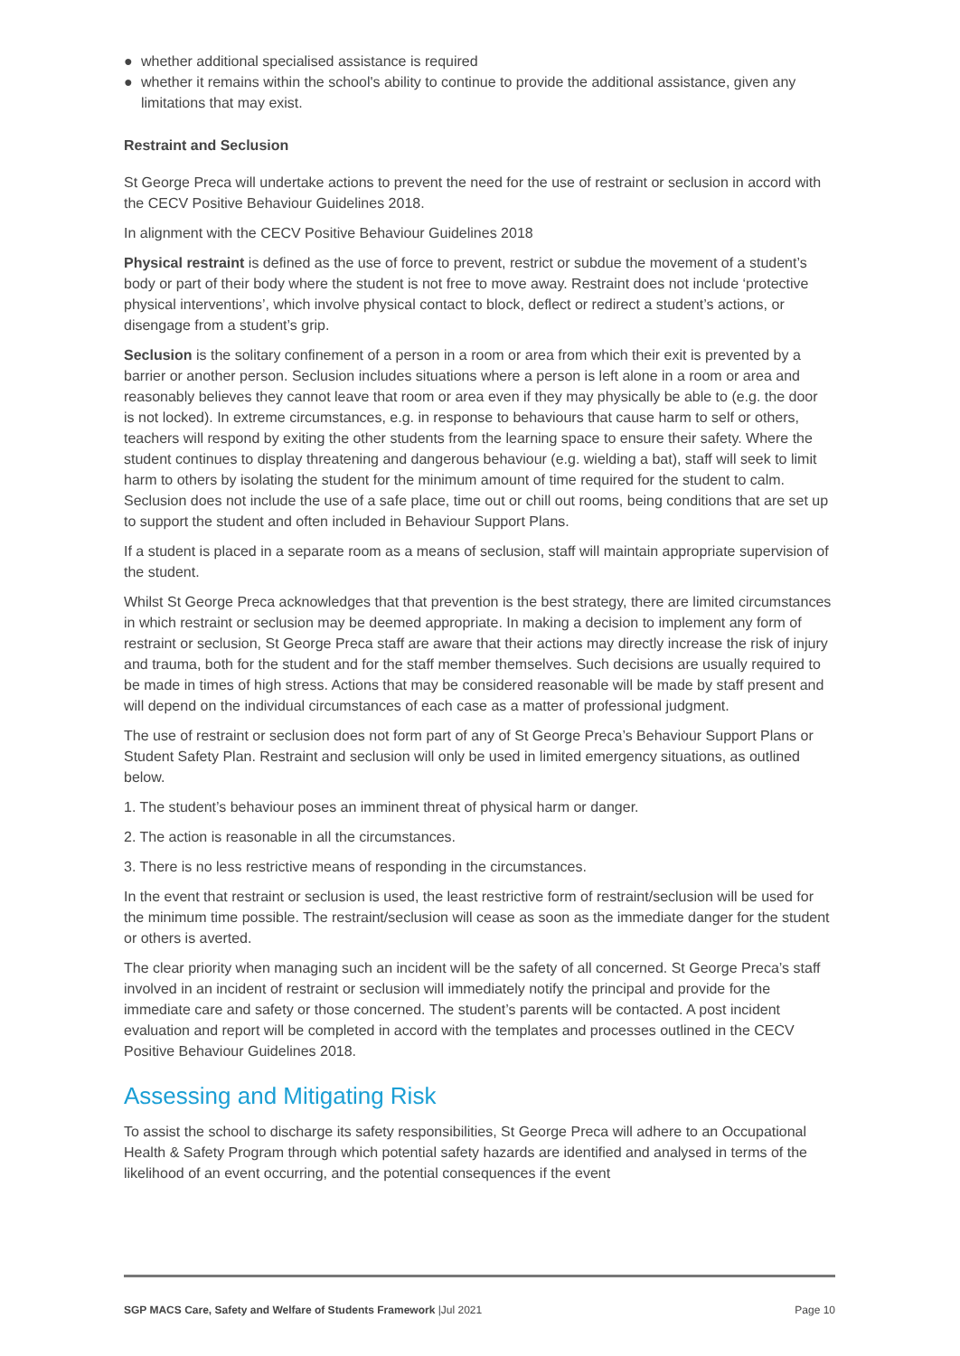● whether additional specialised assistance is required
● whether it remains within the school's ability to continue to provide the additional assistance, given any limitations that may exist.
Restraint and Seclusion
St George Preca will undertake actions to prevent the need for the use of restraint or seclusion in accord with the CECV Positive Behaviour Guidelines 2018.
In alignment with the CECV Positive Behaviour Guidelines 2018
Physical restraint is defined as the use of force to prevent, restrict or subdue the movement of a student’s body or part of their body where the student is not free to move away. Restraint does not include ‘protective physical interventions’, which involve physical contact to block, deflect or redirect a student’s actions, or disengage from a student’s grip.
Seclusion is the solitary confinement of a person in a room or area from which their exit is prevented by a barrier or another person. Seclusion includes situations where a person is left alone in a room or area and reasonably believes they cannot leave that room or area even if they may physically be able to (e.g. the door is not locked). In extreme circumstances, e.g. in response to behaviours that cause harm to self or others, teachers will respond by exiting the other students from the learning space to ensure their safety. Where the student continues to display threatening and dangerous behaviour (e.g. wielding a bat), staff will seek to limit harm to others by isolating the student for the minimum amount of time required for the student to calm. Seclusion does not include the use of a safe place, time out or chill out rooms, being conditions that are set up to support the student and often included in Behaviour Support Plans.
If a student is placed in a separate room as a means of seclusion, staff will maintain appropriate supervision of the student.
Whilst St George Preca acknowledges that that prevention is the best strategy, there are limited circumstances in which restraint or seclusion may be deemed appropriate. In making a decision to implement any form of restraint or seclusion, St George Preca staff are aware that their actions may directly increase the risk of injury and trauma, both for the student and for the staff member themselves. Such decisions are usually required to be made in times of high stress. Actions that may be considered reasonable will be made by staff present and will depend on the individual circumstances of each case as a matter of professional judgment.
The use of restraint or seclusion does not form part of any of St George Preca’s Behaviour Support Plans or Student Safety Plan. Restraint and seclusion will only be used in limited emergency situations, as outlined below.
1. The student’s behaviour poses an imminent threat of physical harm or danger.
2. The action is reasonable in all the circumstances.
3. There is no less restrictive means of responding in the circumstances.
In the event that restraint or seclusion is used, the least restrictive form of restraint/seclusion will be used for the minimum time possible. The restraint/seclusion will cease as soon as the immediate danger for the student or others is averted.
The clear priority when managing such an incident will be the safety of all concerned. St George Preca’s staff involved in an incident of restraint or seclusion will immediately notify the principal and provide for the immediate care and safety or those concerned. The student’s parents will be contacted. A post incident evaluation and report will be completed in accord with the templates and processes outlined in the CECV Positive Behaviour Guidelines 2018.
Assessing and Mitigating Risk
To assist the school to discharge its safety responsibilities, St George Preca will adhere to an Occupational Health & Safety Program through which potential safety hazards are identified and analysed in terms of the likelihood of an event occurring, and the potential consequences if the event
SGP MACS Care, Safety and Welfare of Students Framework |Jul 2021
Page 10